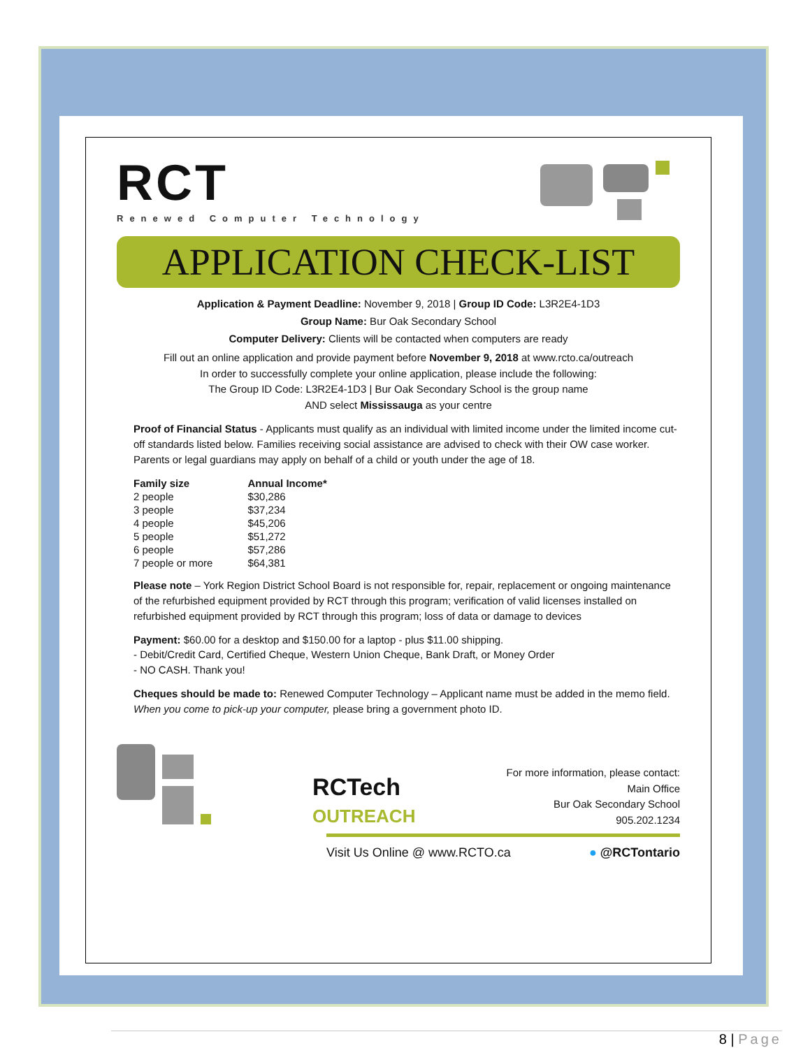RCT
Renewed Computer Technology
APPLICATION CHECK-LIST
Application & Payment Deadline: November 9, 2018 | Group ID Code: L3R2E4-1D3
Group Name: Bur Oak Secondary School
Computer Delivery: Clients will be contacted when computers are ready
Fill out an online application and provide payment before November 9, 2018 at www.rcto.ca/outreach
In order to successfully complete your online application, please include the following:
The Group ID Code: L3R2E4-1D3 | Bur Oak Secondary School is the group name
AND select Mississauga as your centre
Proof of Financial Status - Applicants must qualify as an individual with limited income under the limited income cut-off standards listed below. Families receiving social assistance are advised to check with their OW case worker. Parents or legal guardians may apply on behalf of a child or youth under the age of 18.
| Family size | Annual Income* |
| --- | --- |
| 2 people | $30,286 |
| 3 people | $37,234 |
| 4 people | $45,206 |
| 5 people | $51,272 |
| 6 people | $57,286 |
| 7 people or more | $64,381 |
Please note – York Region District School Board is not responsible for, repair, replacement or ongoing maintenance of the refurbished equipment provided by RCT through this program; verification of valid licenses installed on refurbished equipment provided by RCT through this program; loss of data or damage to devices
Payment: $60.00 for a desktop and $150.00 for a laptop - plus $11.00 shipping.
- Debit/Credit Card, Certified Cheque, Western Union Cheque, Bank Draft, or Money Order
- NO CASH. Thank you!
Cheques should be made to: Renewed Computer Technology – Applicant name must be added in the memo field. When you come to pick-up your computer, please bring a government photo ID.
RCTech
OUTREACH
For more information, please contact:
Main Office
Bur Oak Secondary School
905.202.1234
Visit Us Online @ www.RCTO.ca ● @RCTontario
8 | Page